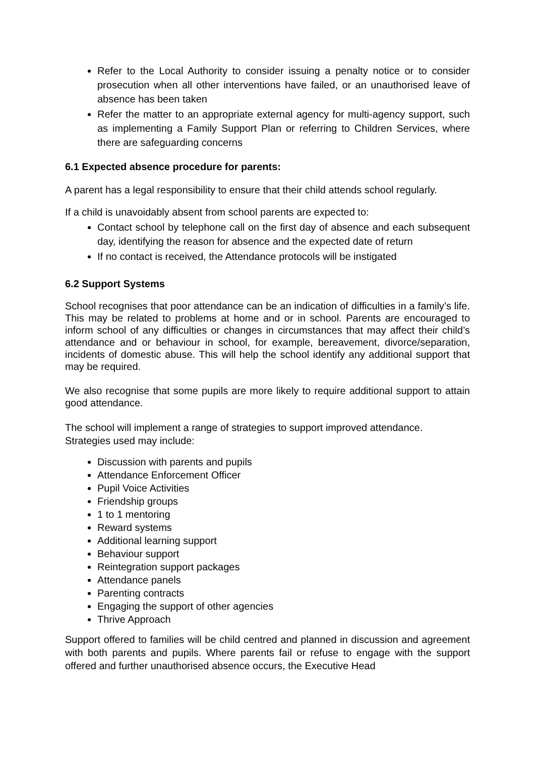Refer to the Local Authority to consider issuing a penalty notice or to consider prosecution when all other interventions have failed, or an unauthorised leave of absence has been taken
Refer the matter to an appropriate external agency for multi-agency support, such as implementing a Family Support Plan or referring to Children Services, where there are safeguarding concerns
6.1 Expected absence procedure for parents:
A parent has a legal responsibility to ensure that their child attends school regularly.
If a child is unavoidably absent from school parents are expected to:
Contact school by telephone call on the first day of absence and each subsequent day, identifying the reason for absence and the expected date of return
If no contact is received, the Attendance protocols will be instigated
6.2 Support Systems
School recognises that poor attendance can be an indication of difficulties in a family’s life. This may be related to problems at home and or in school. Parents are encouraged to inform school of any difficulties or changes in circumstances that may affect their child’s attendance and or behaviour in school, for example, bereavement, divorce/separation, incidents of domestic abuse. This will help the school identify any additional support that may be required.
We also recognise that some pupils are more likely to require additional support to attain good attendance.
The school will implement a range of strategies to support improved attendance.
Strategies used may include:
Discussion with parents and pupils
Attendance Enforcement Officer
Pupil Voice Activities
Friendship groups
1 to 1 mentoring
Reward systems
Additional learning support
Behaviour support
Reintegration support packages
Attendance panels
Parenting contracts
Engaging the support of other agencies
Thrive Approach
Support offered to families will be child centred and planned in discussion and agreement with both parents and pupils. Where parents fail or refuse to engage with the support offered and further unauthorised absence occurs, the Executive Head